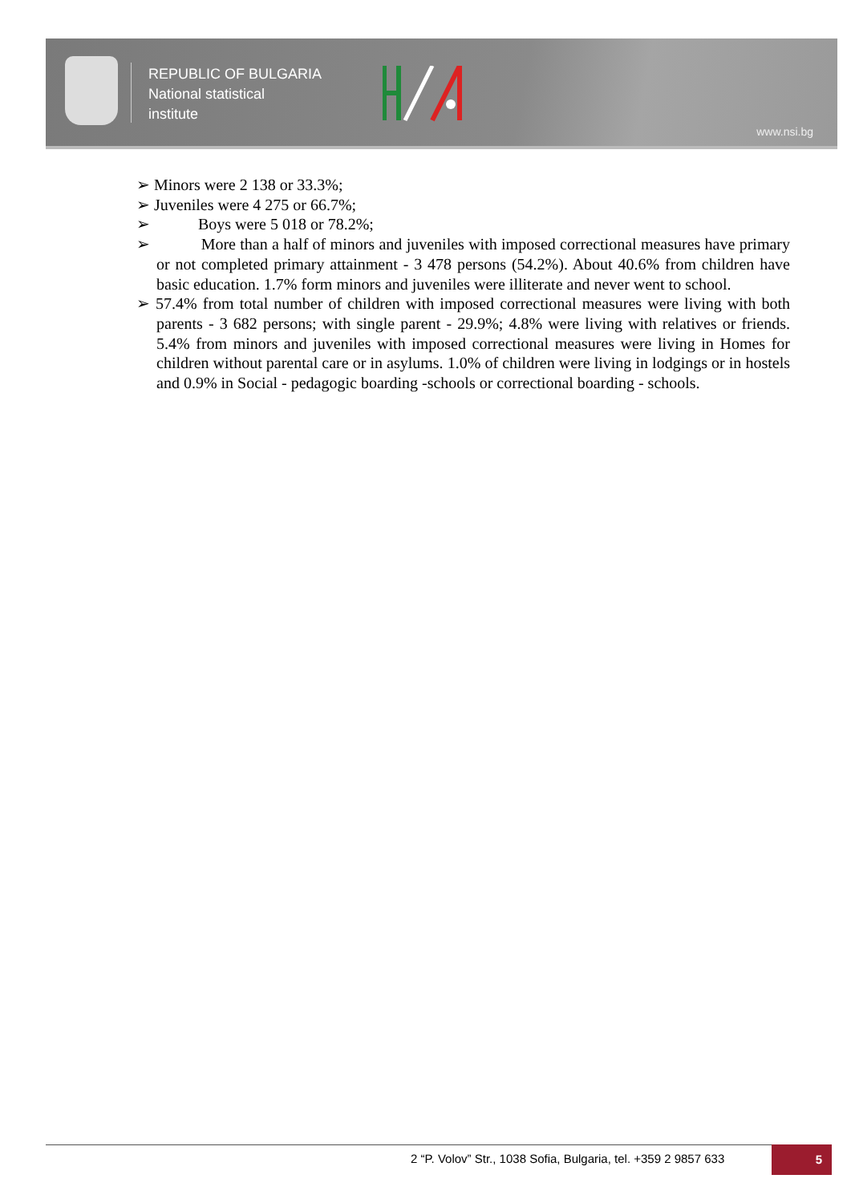REPUBLIC OF BULGARIA
National statistical
institute
www.nsi.bg
➢ Minors were 2 138 or 33.3%;
➢ Juveniles were 4 275 or 66.7%;
➢ Boys were 5 018 or 78.2%;
➢ More than a half of minors and juveniles with imposed correctional measures have primary or not completed primary attainment - 3 478 persons (54.2%). About 40.6% from children have basic education. 1.7% form minors and juveniles were illiterate and never went to school.
➢ 57.4% from total number of children with imposed correctional measures were living with both parents - 3 682 persons; with single parent - 29.9%; 4.8% were living with relatives or friends. 5.4% from minors and juveniles with imposed correctional measures were living in Homes for children without parental care or in asylums. 1.0% of children were living in lodgings or in hostels and 0.9% in Social - pedagogic boarding -schools or correctional boarding - schools.
2 “P. Volov” Str., 1038 Sofia, Bulgaria, tel. +359 2 9857 633
5